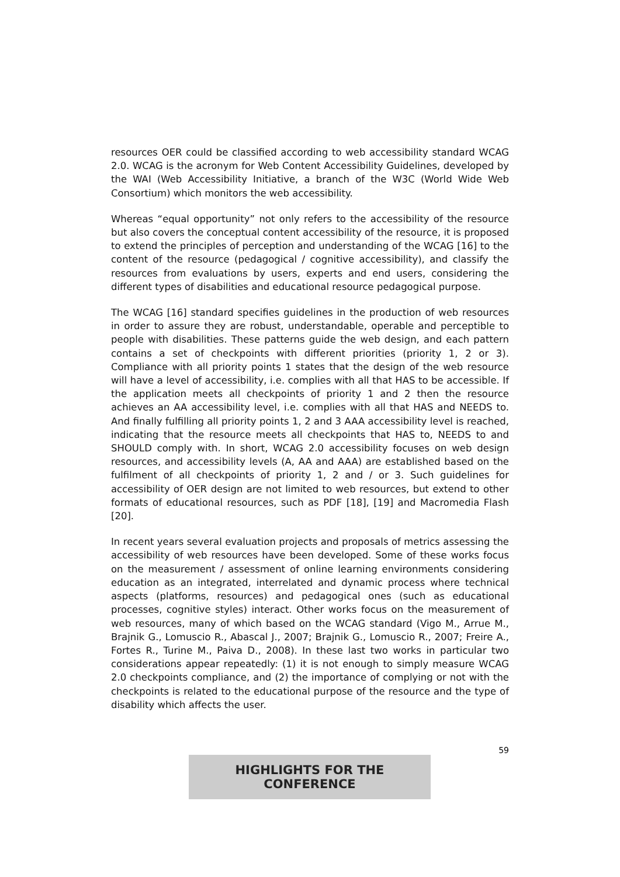resources OER could be classified according to web accessibility standard WCAG 2.0. WCAG is the acronym for Web Content Accessibility Guidelines, developed by the WAI (Web Accessibility Initiative, a branch of the W3C (World Wide Web Consortium) which monitors the web accessibility.
Whereas “equal opportunity” not only refers to the accessibility of the resource but also covers the conceptual content accessibility of the resource, it is proposed to extend the principles of perception and understanding of the WCAG [16] to the content of the resource (pedagogical / cognitive accessibility), and classify the resources from evaluations by users, experts and end users, considering the different types of disabilities and educational resource pedagogical purpose.
The WCAG [16] standard specifies guidelines in the production of web resources in order to assure they are robust, understandable, operable and perceptible to people with disabilities. These patterns guide the web design, and each pattern contains a set of checkpoints with different priorities (priority 1, 2 or 3). Compliance with all priority points 1 states that the design of the web resource will have a level of accessibility, i.e. complies with all that HAS to be accessible. If the application meets all checkpoints of priority 1 and 2 then the resource achieves an AA accessibility level, i.e. complies with all that HAS and NEEDS to. And finally fulfilling all priority points 1, 2 and 3 AAA accessibility level is reached, indicating that the resource meets all checkpoints that HAS to, NEEDS to and SHOULD comply with. In short, WCAG 2.0 accessibility focuses on web design resources, and accessibility levels (A, AA and AAA) are established based on the fulfilment of all checkpoints of priority 1, 2 and / or 3. Such guidelines for accessibility of OER design are not limited to web resources, but extend to other formats of educational resources, such as PDF [18], [19] and Macromedia Flash [20].
In recent years several evaluation projects and proposals of metrics assessing the accessibility of web resources have been developed. Some of these works focus on the measurement / assessment of online learning environments considering education as an integrated, interrelated and dynamic process where technical aspects (platforms, resources) and pedagogical ones (such as educational processes, cognitive styles) interact. Other works focus on the measurement of web resources, many of which based on the WCAG standard (Vigo M., Arrue M., Brajnik G., Lomuscio R., Abascal J., 2007; Brajnik G., Lomuscio R., 2007; Freire A., Fortes R., Turine M., Paiva D., 2008). In these last two works in particular two considerations appear repeatedly: (1) it is not enough to simply measure WCAG 2.0 checkpoints compliance, and (2) the importance of complying or not with the checkpoints is related to the educational purpose of the resource and the type of disability which affects the user.
59
HIGHLIGHTS FOR THE CONFERENCE